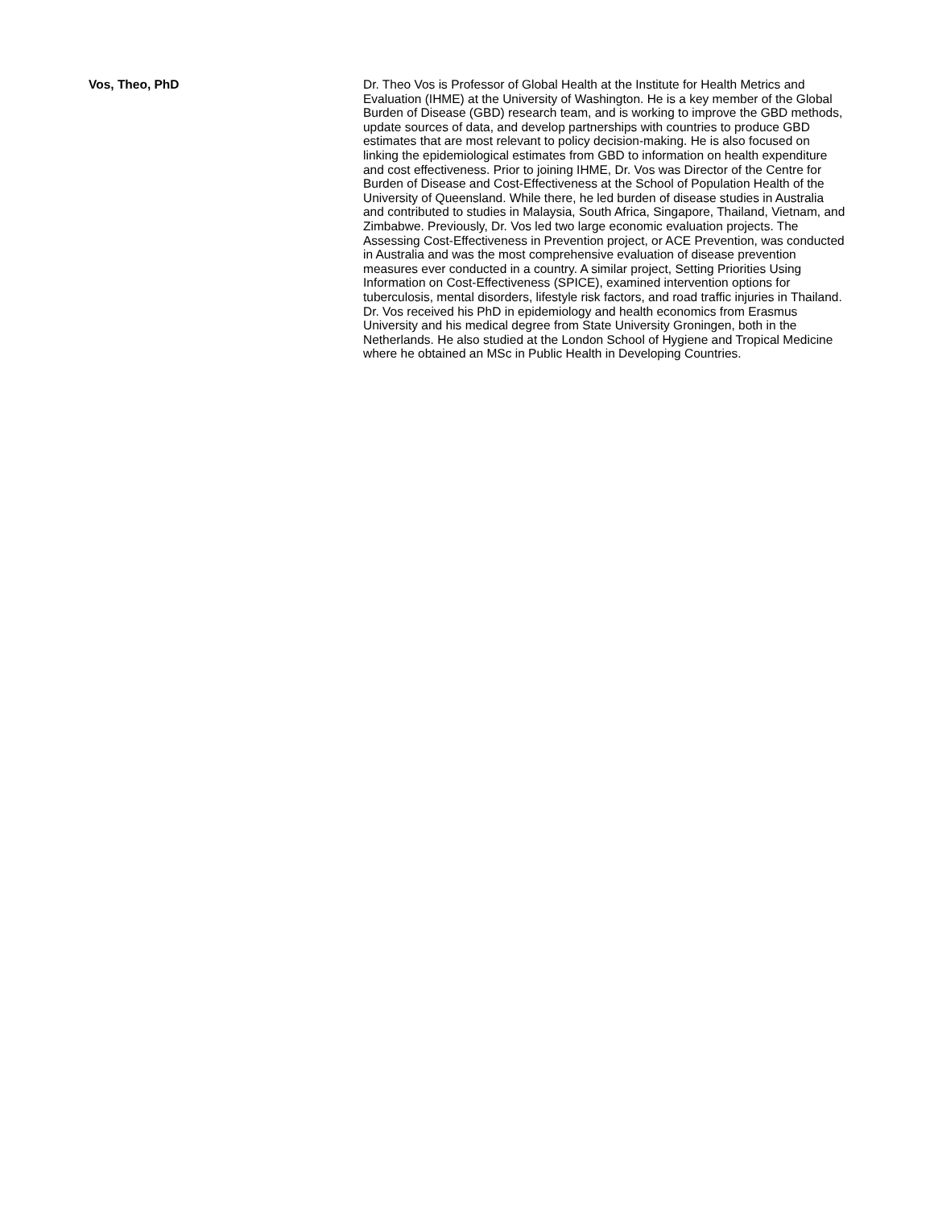Vos, Theo, PhD
Dr. Theo Vos is Professor of Global Health at the Institute for Health Metrics and Evaluation (IHME) at the University of Washington. He is a key member of the Global Burden of Disease (GBD) research team, and is working to improve the GBD methods, update sources of data, and develop partnerships with countries to produce GBD estimates that are most relevant to policy decision-making. He is also focused on linking the epidemiological estimates from GBD to information on health expenditure and cost effectiveness. Prior to joining IHME, Dr. Vos was Director of the Centre for Burden of Disease and Cost-Effectiveness at the School of Population Health of the University of Queensland. While there, he led burden of disease studies in Australia and contributed to studies in Malaysia, South Africa, Singapore, Thailand, Vietnam, and Zimbabwe. Previously, Dr. Vos led two large economic evaluation projects. The Assessing Cost-Effectiveness in Prevention project, or ACE Prevention, was conducted in Australia and was the most comprehensive evaluation of disease prevention measures ever conducted in a country. A similar project, Setting Priorities Using Information on Cost-Effectiveness (SPICE), examined intervention options for tuberculosis, mental disorders, lifestyle risk factors, and road traffic injuries in Thailand. Dr. Vos received his PhD in epidemiology and health economics from Erasmus University and his medical degree from State University Groningen, both in the Netherlands. He also studied at the London School of Hygiene and Tropical Medicine where he obtained an MSc in Public Health in Developing Countries.